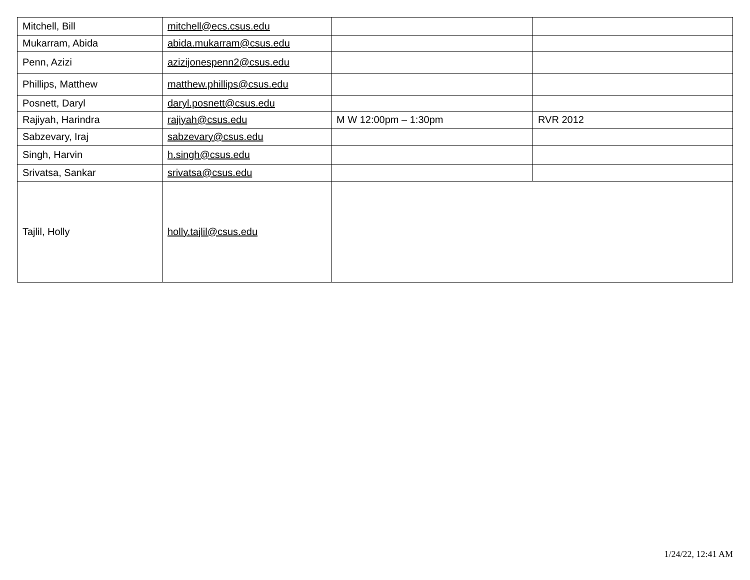| Mitchell, Bill | mitchell@ecs.csus.edu | | |
| Mukarram, Abida | abida.mukarram@csus.edu | | |
| Penn, Azizi | azizijonespenn2@csus.edu | | |
| Phillips, Matthew | matthew.phillips@csus.edu | | |
| Posnett, Daryl | daryl.posnett@csus.edu | | |
| Rajiyah, Harindra | rajiyah@csus.edu | M W 12:00pm – 1:30pm | RVR 2012 |
| Sabzevary, Iraj | sabzevary@csus.edu | | |
| Singh, Harvin | h.singh@csus.edu | | |
| Srivatsa, Sankar | srivatsa@csus.edu | | |
| Tajlil, Holly | holly.tajlil@csus.edu | | |
1/24/22, 12:41 AM